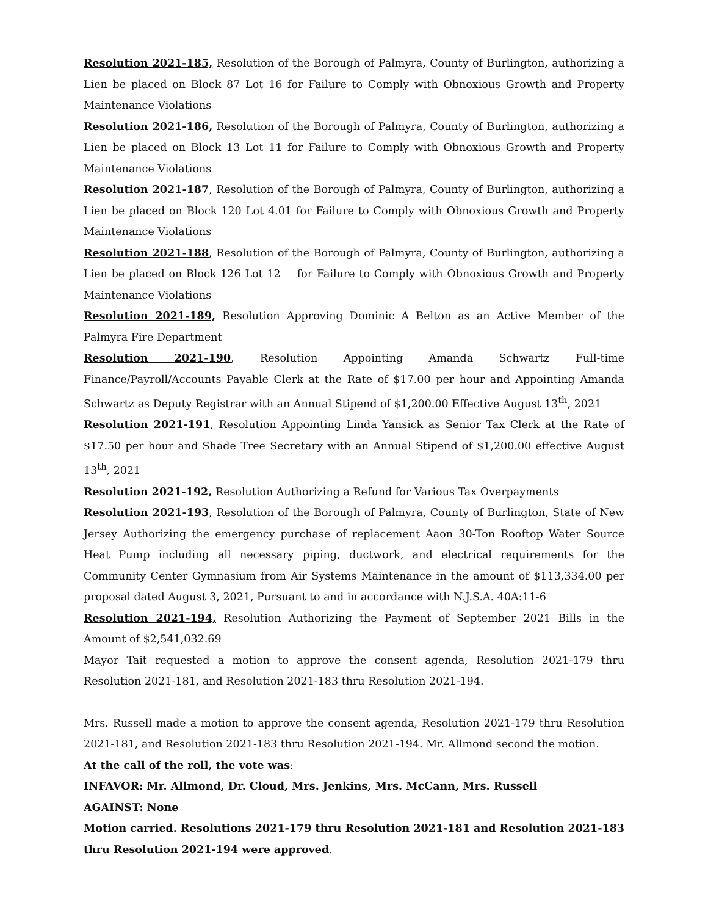Resolution 2021-185, Resolution of the Borough of Palmyra, County of Burlington, authorizing a Lien be placed on Block 87 Lot 16 for Failure to Comply with Obnoxious Growth and Property Maintenance Violations
Resolution 2021-186, Resolution of the Borough of Palmyra, County of Burlington, authorizing a Lien be placed on Block 13 Lot 11 for Failure to Comply with Obnoxious Growth and Property Maintenance Violations
Resolution 2021-187, Resolution of the Borough of Palmyra, County of Burlington, authorizing a Lien be placed on Block 120 Lot 4.01 for Failure to Comply with Obnoxious Growth and Property Maintenance Violations
Resolution 2021-188, Resolution of the Borough of Palmyra, County of Burlington, authorizing a Lien be placed on Block 126 Lot 12 for Failure to Comply with Obnoxious Growth and Property Maintenance Violations
Resolution 2021-189, Resolution Approving Dominic A Belton as an Active Member of the Palmyra Fire Department
Resolution 2021-190, Resolution Appointing Amanda Schwartz Full-time Finance/Payroll/Accounts Payable Clerk at the Rate of $17.00 per hour and Appointing Amanda Schwartz as Deputy Registrar with an Annual Stipend of $1,200.00 Effective August 13<sup>th</sup>, 2021
Resolution 2021-191, Resolution Appointing Linda Yansick as Senior Tax Clerk at the Rate of $17.50 per hour and Shade Tree Secretary with an Annual Stipend of $1,200.00 effective August 13<sup>th</sup>, 2021
Resolution 2021-192, Resolution Authorizing a Refund for Various Tax Overpayments
Resolution 2021-193, Resolution of the Borough of Palmyra, County of Burlington, State of New Jersey Authorizing the emergency purchase of replacement Aaon 30-Ton Rooftop Water Source Heat Pump including all necessary piping, ductwork, and electrical requirements for the Community Center Gymnasium from Air Systems Maintenance in the amount of $113,334.00 per proposal dated August 3, 2021, Pursuant to and in accordance with N.J.S.A. 40A:11-6
Resolution 2021-194, Resolution Authorizing the Payment of September 2021 Bills in the Amount of $2,541,032.69
Mayor Tait requested a motion to approve the consent agenda, Resolution 2021-179 thru Resolution 2021-181, and Resolution 2021-183 thru Resolution 2021-194.
Mrs. Russell made a motion to approve the consent agenda, Resolution 2021-179 thru Resolution 2021-181, and Resolution 2021-183 thru Resolution 2021-194. Mr. Allmond second the motion.
At the call of the roll, the vote was:
INFAVOR: Mr. Allmond, Dr. Cloud, Mrs. Jenkins, Mrs. McCann, Mrs. Russell
AGAINST: None
Motion carried. Resolutions 2021-179 thru Resolution 2021-181 and Resolution 2021-183 thru Resolution 2021-194 were approved.